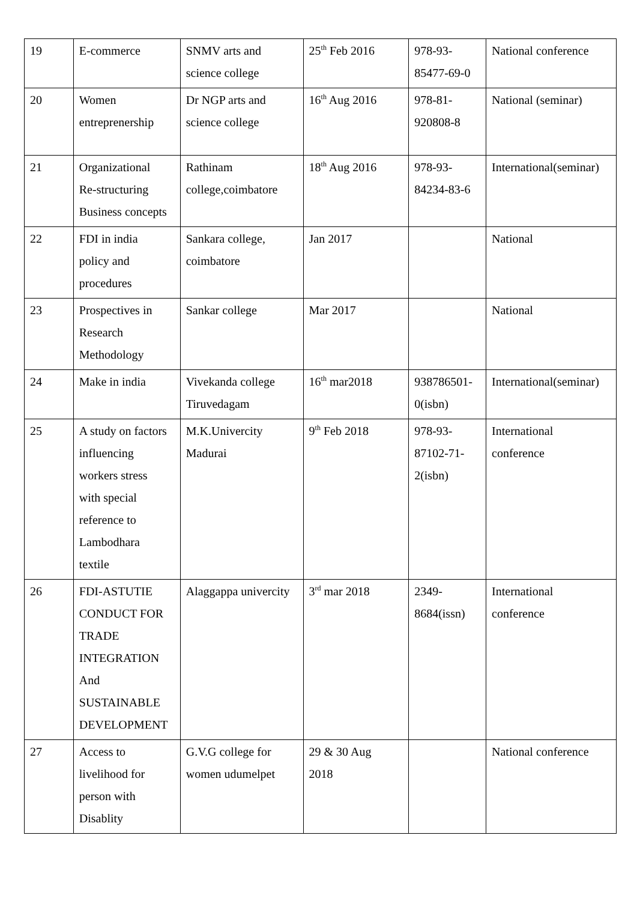| 19 | E-commerce | SNMV arts and science college | 25<sup>th</sup> Feb 2016 | 978-93- 85477-69-0 | National conference |
| 20 | Women entreprenership | Dr NGP arts and science college | 16<sup>th</sup> Aug 2016 | 978-81- 920808-8 | National (seminar) |
| 21 | Organizational Re-structuring Business concepts | Rathinam college,coimbatore | 18<sup>th</sup> Aug 2016 | 978-93- 84234-83-6 | International(seminar) |
| 22 | FDI in india policy and procedures | Sankara college, coimbatore | Jan 2017 | | National |
| 23 | Prospectives in Research Methodology | Sankar college | Mar 2017 | | National |
| 24 | Make in india | Vivekanda college Tiruvedagam | 16<sup>th</sup> mar2018 | 938786501- 0(isbn) | International(seminar) |
| 25 | A study on factors influencing workers stress with special reference to Lambodhara textile | M.K.Univercity Madurai | 9<sup>th</sup> Feb 2018 | 978-93- 87102-71- 2(isbn) | International conference |
| 26 | FDI-ASTUTIE CONDUCT FOR TRADE INTEGRATION And SUSTAINABLE DEVELOPMENT | Alaggappa univercity | 3<sup>rd</sup> mar 2018 | 2349- 8684(issn) | International conference |
| 27 | Access to livelihood for person with Disablity | G.V.G college for women udumelpet | 29 & 30 Aug 2018 | | National conference |